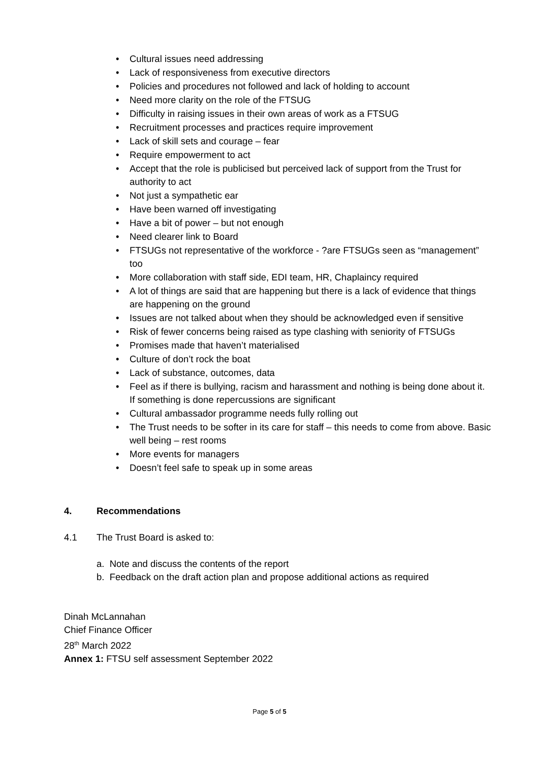• Cultural issues need addressing
• Lack of responsiveness from executive directors
• Policies and procedures not followed and lack of holding to account
• Need more clarity on the role of the FTSUG
• Difficulty in raising issues in their own areas of work as a FTSUG
• Recruitment processes and practices require improvement
• Lack of skill sets and courage – fear
• Require empowerment to act
• Accept that the role is publicised but perceived lack of support from the Trust for authority to act
• Not just a sympathetic ear
• Have been warned off investigating
• Have a bit of power – but not enough
• Need clearer link to Board
• FTSUGs not representative of the workforce - ?are FTSUGs seen as “management” too
• More collaboration with staff side, EDI team, HR, Chaplaincy required
• A lot of things are said that are happening but there is a lack of evidence that things are happening on the ground
• Issues are not talked about when they should be acknowledged even if sensitive
• Risk of fewer concerns being raised as type clashing with seniority of FTSUGs
• Promises made that haven’t materialised
• Culture of don’t rock the boat
• Lack of substance, outcomes, data
• Feel as if there is bullying, racism and harassment and nothing is being done about it. If something is done repercussions are significant
• Cultural ambassador programme needs fully rolling out
• The Trust needs to be softer in its care for staff – this needs to come from above. Basic well being – rest rooms
• More events for managers
• Doesn’t feel safe to speak up in some areas
4. Recommendations
4.1 The Trust Board is asked to:
a. Note and discuss the contents of the report
b. Feedback on the draft action plan and propose additional actions as required
Dinah McLannahan
Chief Finance Officer
28<sup>th</sup> March 2022
Annex 1: FTSU self assessment September 2022
Page 5 of 5